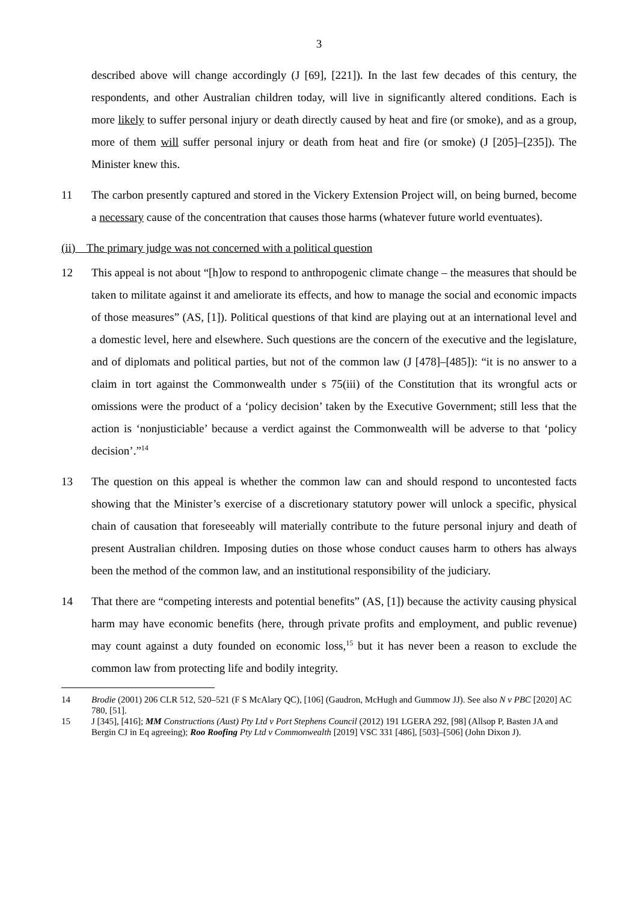3
described above will change accordingly (J [69], [221]). In the last few decades of this century, the respondents, and other Australian children today, will live in significantly altered conditions. Each is more likely to suffer personal injury or death directly caused by heat and fire (or smoke), and as a group, more of them will suffer personal injury or death from heat and fire (or smoke) (J [205]–[235]). The Minister knew this.
11 The carbon presently captured and stored in the Vickery Extension Project will, on being burned, become a necessary cause of the concentration that causes those harms (whatever future world eventuates).
(ii) The primary judge was not concerned with a political question
12 This appeal is not about “[h]ow to respond to anthropogenic climate change – the measures that should be taken to militate against it and ameliorate its effects, and how to manage the social and economic impacts of those measures” (AS, [1]). Political questions of that kind are playing out at an international level and a domestic level, here and elsewhere. Such questions are the concern of the executive and the legislature, and of diplomats and political parties, but not of the common law (J [478]–[485]): “it is no answer to a claim in tort against the Commonwealth under s 75(iii) of the Constitution that its wrongful acts or omissions were the product of a ‘policy decision’ taken by the Executive Government; still less that the action is ‘nonjusticiable’ because a verdict against the Commonwealth will be adverse to that ‘policy decision’.”<sup>14</sup>
13 The question on this appeal is whether the common law can and should respond to uncontested facts showing that the Minister’s exercise of a discretionary statutory power will unlock a specific, physical chain of causation that foreseeably will materially contribute to the future personal injury and death of present Australian children. Imposing duties on those whose conduct causes harm to others has always been the method of the common law, and an institutional responsibility of the judiciary.
14 That there are “competing interests and potential benefits” (AS, [1]) because the activity causing physical harm may have economic benefits (here, through private profits and employment, and public revenue) may count against a duty founded on economic loss,<sup>15</sup> but it has never been a reason to exclude the common law from protecting life and bodily integrity.
14 Brodie (2001) 206 CLR 512, 520–521 (F S McAlary QC), [106] (Gaudron, McHugh and Gummow JJ). See also N v PBC [2020] AC 780, [51].
15 J [345], [416]; MM Constructions (Aust) Pty Ltd v Port Stephens Council (2012) 191 LGERA 292, [98] (Allsop P, Basten JA and Bergin CJ in Eq agreeing); Roo Roofing Pty Ltd v Commonwealth [2019] VSC 331 [486], [503]–[506] (John Dixon J).